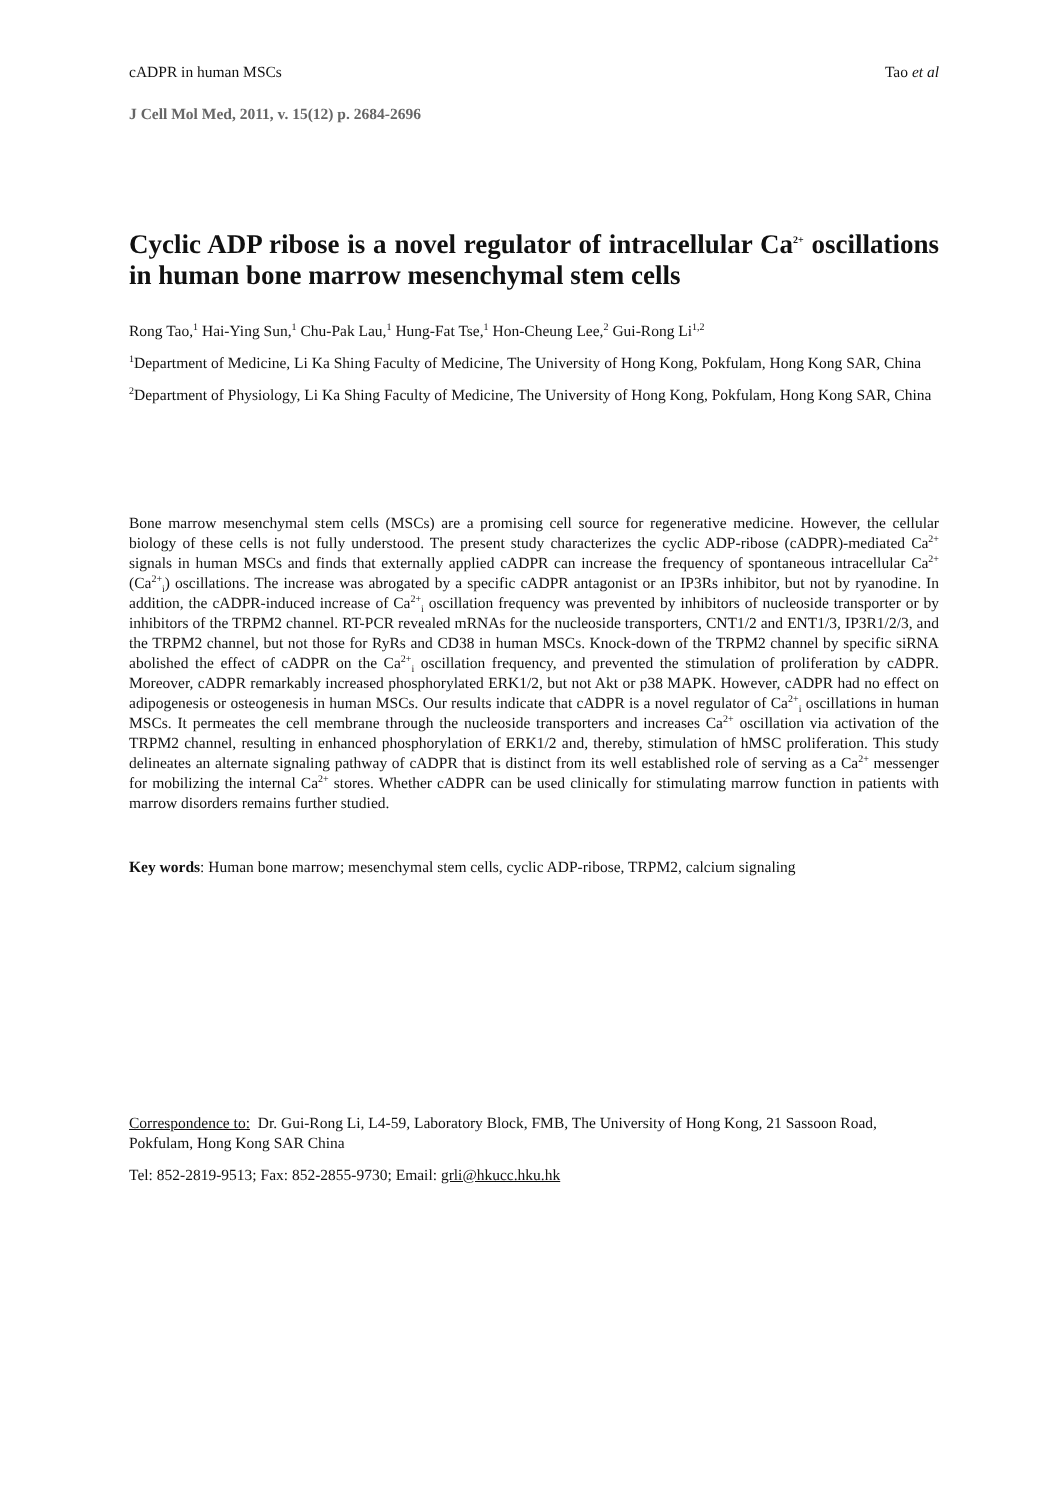cADPR in human MSCs Tao et al
J Cell Mol Med, 2011, v. 15(12) p. 2684-2696
Cyclic ADP ribose is a novel regulator of intracellular Ca<sup>2+</sup> oscillations in human bone marrow mesenchymal stem cells
Rong Tao,<sup>1</sup> Hai-Ying Sun,<sup>1</sup> Chu-Pak Lau,<sup>1</sup> Hung-Fat Tse,<sup>1</sup> Hon-Cheung Lee,<sup>2</sup> Gui-Rong Li<sup>1,2</sup>
<sup>1</sup> Department of Medicine, Li Ka Shing Faculty of Medicine, The University of Hong Kong, Pokfulam, Hong Kong SAR, China
<sup>2</sup> Department of Physiology, Li Ka Shing Faculty of Medicine, The University of Hong Kong, Pokfulam, Hong Kong SAR, China
Bone marrow mesenchymal stem cells (MSCs) are a promising cell source for regenerative medicine. However, the cellular biology of these cells is not fully understood. The present study characterizes the cyclic ADP-ribose (cADPR)-mediated Ca<sup>2+</sup> signals in human MSCs and finds that externally applied cADPR can increase the frequency of spontaneous intracellular Ca<sup>2+</sup> (Ca<sup>2+</sup><sub>i</sub>) oscillations. The increase was abrogated by a specific cADPR antagonist or an IP3Rs inhibitor, but not by ryanodine. In addition, the cADPR-induced increase of Ca<sup>2+</sup><sub>i</sub> oscillation frequency was prevented by inhibitors of nucleoside transporter or by inhibitors of the TRPM2 channel. RT-PCR revealed mRNAs for the nucleoside transporters, CNT1/2 and ENT1/3, IP3R1/2/3, and the TRPM2 channel, but not those for RyRs and CD38 in human MSCs. Knock-down of the TRPM2 channel by specific siRNA abolished the effect of cADPR on the Ca<sup>2+</sup><sub>i</sub> oscillation frequency, and prevented the stimulation of proliferation by cADPR. Moreover, cADPR remarkably increased phosphorylated ERK1/2, but not Akt or p38 MAPK. However, cADPR had no effect on adipogenesis or osteogenesis in human MSCs. Our results indicate that cADPR is a novel regulator of Ca<sup>2+</sup><sub>i</sub> oscillations in human MSCs. It permeates the cell membrane through the nucleoside transporters and increases Ca<sup>2+</sup> oscillation via activation of the TRPM2 channel, resulting in enhanced phosphorylation of ERK1/2 and, thereby, stimulation of hMSC proliferation. This study delineates an alternate signaling pathway of cADPR that is distinct from its well established role of serving as a Ca<sup>2+</sup> messenger for mobilizing the internal Ca<sup>2+</sup> stores. Whether cADPR can be used clinically for stimulating marrow function in patients with marrow disorders remains further studied.
Key words: Human bone marrow; mesenchymal stem cells, cyclic ADP-ribose, TRPM2, calcium signaling
Correspondence to: Dr. Gui-Rong Li, L4-59, Laboratory Block, FMB, The University of Hong Kong, 21 Sassoon Road, Pokfulam, Hong Kong SAR China
Tel: 852-2819-9513; Fax: 852-2855-9730; Email: grli@hkucc.hku.hk